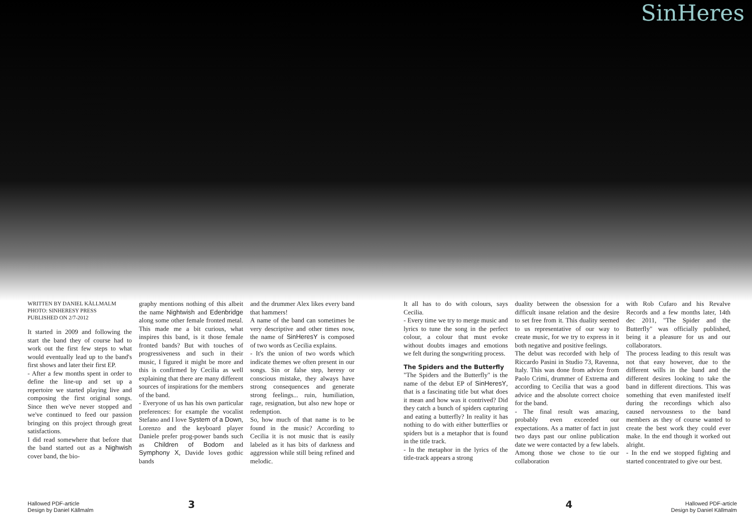SinHeres
WRITTEN BY DANIEL KÄLLMALM
PHOTO: SINHERESY PRESS
PUBLISHED ON 2/7-2012
It started in 2009 and following the start the band they of course had to work out the first few steps to what would eventually lead up to the band's first shows and later their first EP.
- After a few months spent in order to define the line-up and set up a repertoire we started playing live and composing the first original songs. Since then we've never stopped and we've continued to feed our passion bringing on this project through great satisfactions.
I did read somewhere that before that the band started out as a Nighwish cover band, the bio-
graphy mentions nothing of this albeit the name Nightwish and Edenbridge along some other female fronted metal. This made me a bit curious, what inspires this band, is it those female fronted bands? But with touches of progressiveness and such in their music, I figured it might be more and this is confirmed by Cecilia as well explaining that there are many different sources of inspirations for the members of the band.
- Everyone of us has his own particular preferences: for example the vocalist Stefano and I love System of a Down, Lorenzo and the keyboard player Daniele prefer prog-power bands such as Children of Bodom and Symphony X, Davide loves gothic bands
and the drummer Alex likes every band that hammers!
A name of the band can sometimes be very descriptive and other times now, the name of SinHeresY is composed of two words as Cecilia explains.
- It's the union of two words which indicate themes we often present in our songs. Sin or false step, heresy or conscious mistake, they always have strong consequences and generate strong feelings... ruin, humiliation, rage, resignation, but also new hope or redemption.
So, how much of that name is to be found in the music? According to Cecilia it is not music that is easily labeled as it has bits of darkness and aggression while still being refined and melodic.
It all has to do with colours, says Cecilia.
- Every time we try to merge music and lyrics to tune the song in the perfect colour, a colour that must evoke without doubts images and emotions we felt during the songwriting process.
The Spiders and the Butterfly
"The Spiders and the Butterfly" is the name of the debut EP of SinHeresY, that is a fascinating title but what does it mean and how was it contrived? Did they catch a bunch of spiders capturing and eating a butterfly? In reality it has nothing to do with either butterflies or spiders but is a metaphor that is found in the title track.
- In the metaphor in the lyrics of the title-track appears a strong
duality between the obsession for a difficult insane relation and the desire to set free from it. This duality seemed to us representative of our way to create music, for we try to express in it both negative and positive feelings.
The debut was recorded with help of Riccardo Pasini in Studio 73, Ravenna, Italy. This was done from advice from Paolo Crimi, drummer of Extrema and according to Cecilia that was a good advice and the absolute correct choice for the band.
- The final result was amazing, probably even exceeded our expectations. As a matter of fact in just two days past our online publication date we were contacted by a few labels. Among those we chose to tie our collaboration
with Rob Cufaro and his Revalve Records and a few months later, 14th dec 2011, "The Spider and the Butterfly" was officially published, being it a pleasure for us and our collaborators.
The process leading to this result was not that easy however, due to the different wills in the band and the different desires looking to take the band in different directions. This was something that even manifested itself during the recordings which also caused nervousness to the band members as they of course wanted to create the best work they could ever make. In the end though it worked out alright.
- In the end we stopped fighting and started concentrated to give our best.
Hallowed PDF-article
Design by Daniel Källmalm
3 4
Hallowed PDF-article
Design by Daniel Källmalm